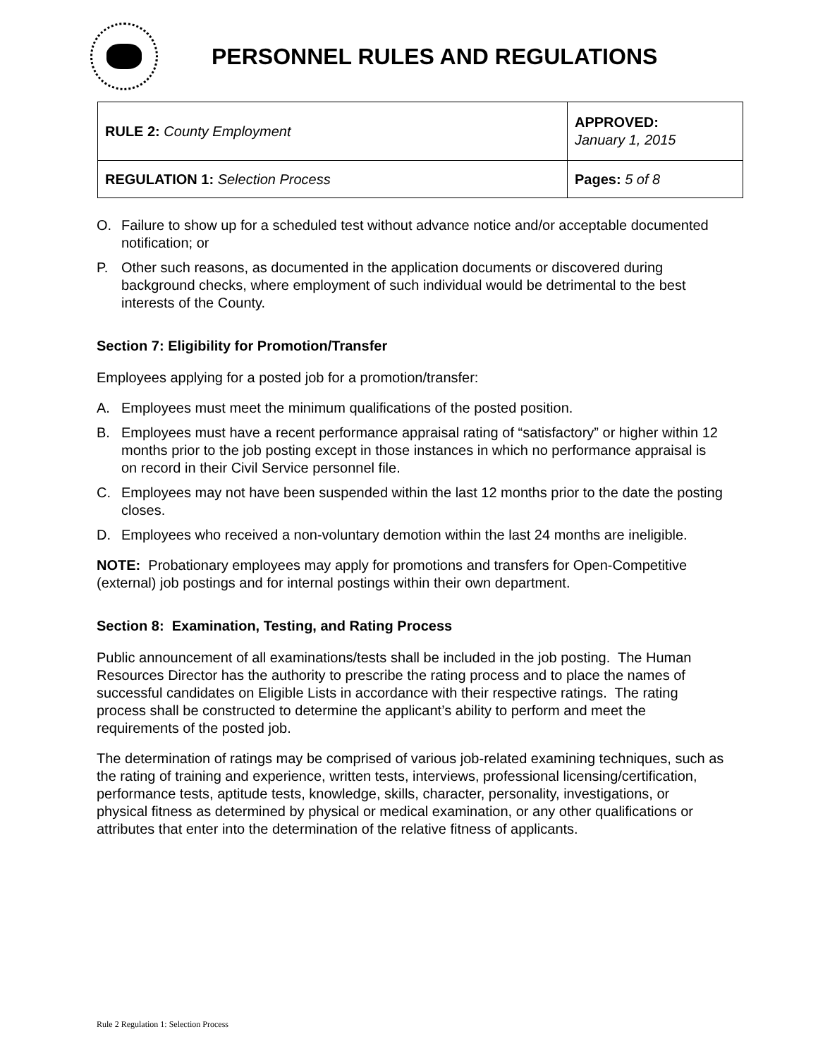PERSONNEL RULES AND REGULATIONS
| RULE 2: County Employment | APPROVED: January 1, 2015 |
| REGULATION 1: Selection Process | Pages: 5 of 8 |
O. Failure to show up for a scheduled test without advance notice and/or acceptable documented notification; or
P. Other such reasons, as documented in the application documents or discovered during background checks, where employment of such individual would be detrimental to the best interests of the County.
Section 7: Eligibility for Promotion/Transfer
Employees applying for a posted job for a promotion/transfer:
A. Employees must meet the minimum qualifications of the posted position.
B. Employees must have a recent performance appraisal rating of “satisfactory” or higher within 12 months prior to the job posting except in those instances in which no performance appraisal is on record in their Civil Service personnel file.
C. Employees may not have been suspended within the last 12 months prior to the date the posting closes.
D. Employees who received a non-voluntary demotion within the last 24 months are ineligible.
NOTE: Probationary employees may apply for promotions and transfers for Open-Competitive (external) job postings and for internal postings within their own department.
Section 8: Examination, Testing, and Rating Process
Public announcement of all examinations/tests shall be included in the job posting. The Human Resources Director has the authority to prescribe the rating process and to place the names of successful candidates on Eligible Lists in accordance with their respective ratings. The rating process shall be constructed to determine the applicant’s ability to perform and meet the requirements of the posted job.
The determination of ratings may be comprised of various job-related examining techniques, such as the rating of training and experience, written tests, interviews, professional licensing/certification, performance tests, aptitude tests, knowledge, skills, character, personality, investigations, or physical fitness as determined by physical or medical examination, or any other qualifications or attributes that enter into the determination of the relative fitness of applicants.
Rule 2 Regulation 1: Selection Process